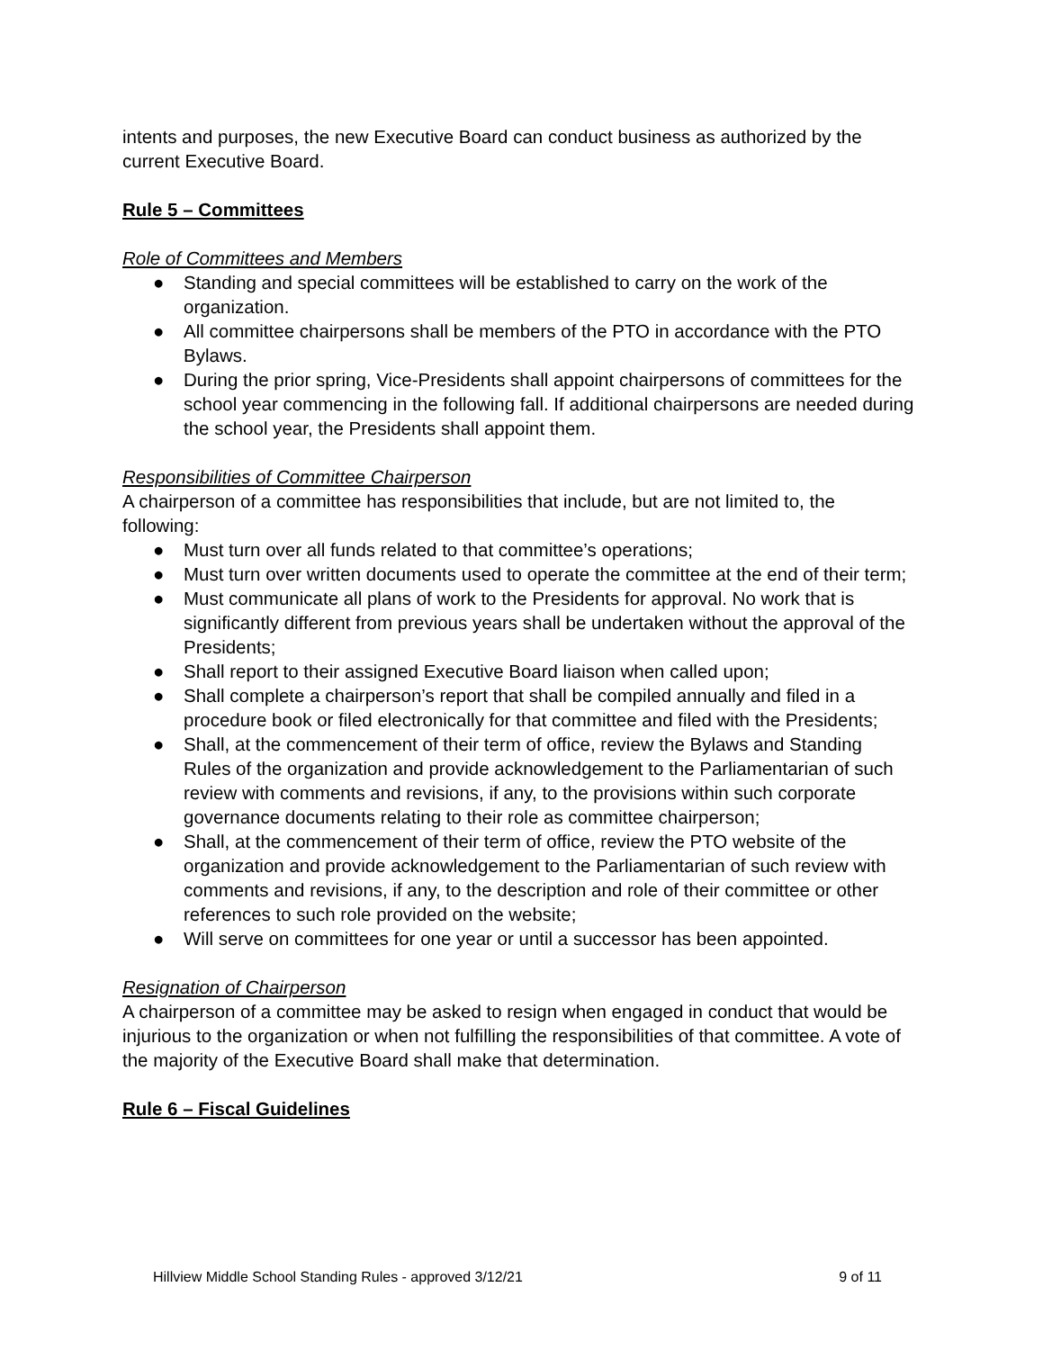intents and purposes, the new Executive Board can conduct business as authorized by the current Executive Board.
Rule 5 – Committees
Role of Committees and Members
● Standing and special committees will be established to carry on the work of the organization.
● All committee chairpersons shall be members of the PTO in accordance with the PTO Bylaws.
● During the prior spring, Vice-Presidents shall appoint chairpersons of committees for the school year commencing in the following fall. If additional chairpersons are needed during the school year, the Presidents shall appoint them.
Responsibilities of Committee Chairperson
A chairperson of a committee has responsibilities that include, but are not limited to, the following:
● Must turn over all funds related to that committee’s operations;
● Must turn over written documents used to operate the committee at the end of their term;
● Must communicate all plans of work to the Presidents for approval. No work that is significantly different from previous years shall be undertaken without the approval of the Presidents;
● Shall report to their assigned Executive Board liaison when called upon;
● Shall complete a chairperson’s report that shall be compiled annually and filed in a procedure book or filed electronically for that committee and filed with the Presidents;
● Shall, at the commencement of their term of office, review the Bylaws and Standing Rules of the organization and provide acknowledgement to the Parliamentarian of such review with comments and revisions, if any, to the provisions within such corporate governance documents relating to their role as committee chairperson;
● Shall, at the commencement of their term of office, review the PTO website of the organization and provide acknowledgement to the Parliamentarian of such review with comments and revisions, if any, to the description and role of their committee or other references to such role provided on the website;
● Will serve on committees for one year or until a successor has been appointed.
Resignation of Chairperson
A chairperson of a committee may be asked to resign when engaged in conduct that would be injurious to the organization or when not fulfilling the responsibilities of that committee. A vote of the majority of the Executive Board shall make that determination.
Rule 6 – Fiscal Guidelines
Hillview Middle School Standing Rules - approved 3/12/21 9 of 11